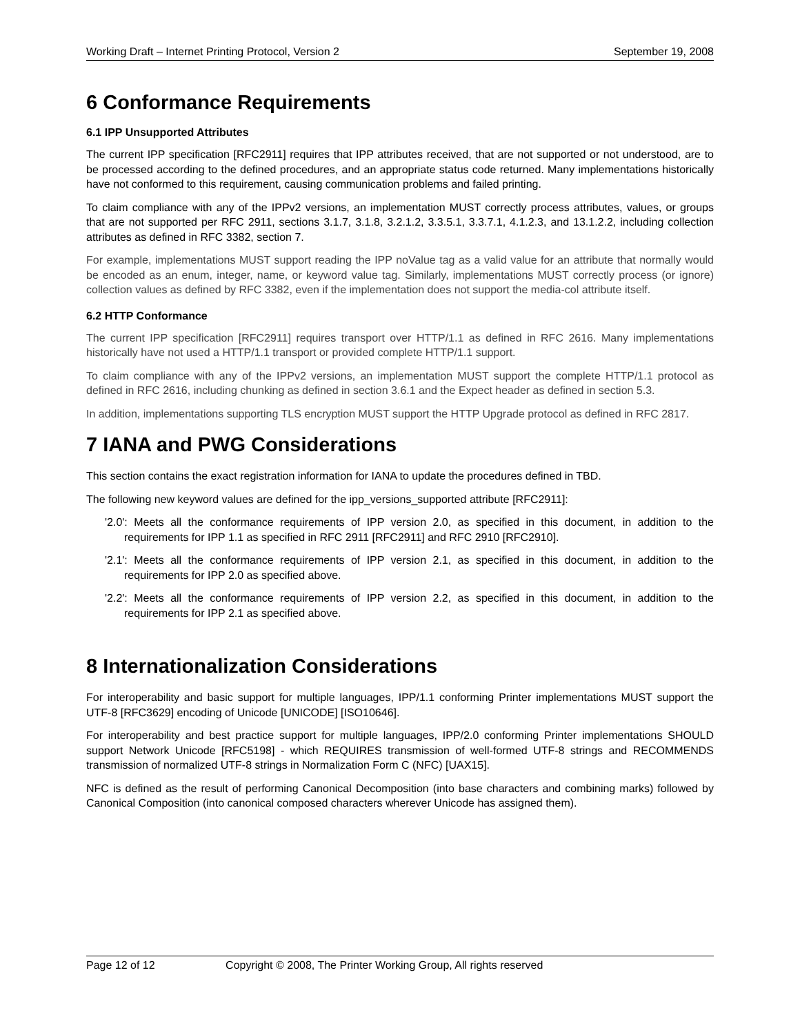Working Draft – Internet Printing Protocol, Version 2 September 19, 2008
6 Conformance Requirements
6.1 IPP Unsupported Attributes
The current IPP specification [RFC2911] requires that IPP attributes received, that are not supported or not understood, are to be processed according to the defined procedures, and an appropriate status code returned. Many implementations historically have not conformed to this requirement, causing communication problems and failed printing.
To claim compliance with any of the IPPv2 versions, an implementation MUST correctly process attributes, values, or groups that are not supported per RFC 2911, sections 3.1.7, 3.1.8, 3.2.1.2, 3.3.5.1, 3.3.7.1, 4.1.2.3, and 13.1.2.2, including collection attributes as defined in RFC 3382, section 7.
For example, implementations MUST support reading the IPP noValue tag as a valid value for an attribute that normally would be encoded as an enum, integer, name, or keyword value tag. Similarly, implementations MUST correctly process (or ignore) collection values as defined by RFC 3382, even if the implementation does not support the media-col attribute itself.
6.2 HTTP Conformance
The current IPP specification [RFC2911] requires transport over HTTP/1.1 as defined in RFC 2616. Many implementations historically have not used a HTTP/1.1 transport or provided complete HTTP/1.1 support.
To claim compliance with any of the IPPv2 versions, an implementation MUST support the complete HTTP/1.1 protocol as defined in RFC 2616, including chunking as defined in section 3.6.1 and the Expect header as defined in section 5.3.
In addition, implementations supporting TLS encryption MUST support the HTTP Upgrade protocol as defined in RFC 2817.
7 IANA and PWG Considerations
This section contains the exact registration information for IANA to update the procedures defined in TBD.
The following new keyword values are defined for the ipp_versions_supported attribute [RFC2911]:
'2.0': Meets all the conformance requirements of IPP version 2.0, as specified in this document, in addition to the requirements for IPP 1.1 as specified in RFC 2911 [RFC2911] and RFC 2910 [RFC2910].
'2.1': Meets all the conformance requirements of IPP version 2.1, as specified in this document, in addition to the requirements for IPP 2.0 as specified above.
'2.2': Meets all the conformance requirements of IPP version 2.2, as specified in this document, in addition to the requirements for IPP 2.1 as specified above.
8 Internationalization Considerations
For interoperability and basic support for multiple languages, IPP/1.1 conforming Printer implementations MUST support the UTF-8 [RFC3629] encoding of Unicode [UNICODE] [ISO10646].
For interoperability and best practice support for multiple languages, IPP/2.0 conforming Printer implementations SHOULD support Network Unicode [RFC5198] - which REQUIRES transmission of well-formed UTF-8 strings and RECOMMENDS transmission of normalized UTF-8 strings in Normalization Form C (NFC) [UAX15].
NFC is defined as the result of performing Canonical Decomposition (into base characters and combining marks) followed by Canonical Composition (into canonical composed characters wherever Unicode has assigned them).
Page 12 of 12 Copyright © 2008, The Printer Working Group, All rights reserved